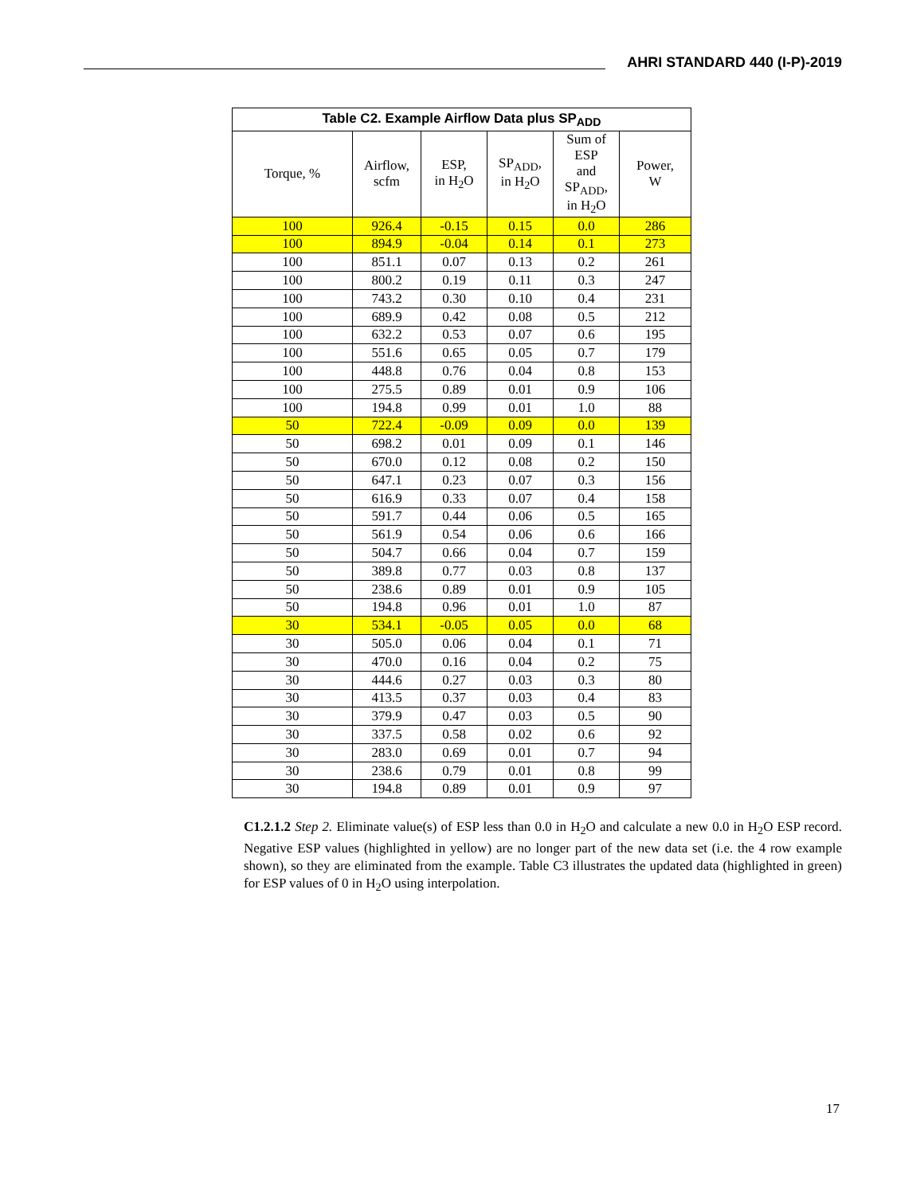AHRI STANDARD 440 (I-P)-2019
| Table C2. Example Airflow Data plus SP<sub>ADD</sub> | | | | | |
| --- | --- | --- | --- | --- | --- |
| Torque, % | Airflow, scfm | ESP, in H<sub>2</sub>O | SP<sub>ADD</sub>, in H<sub>2</sub>O | Sum of ESP and SP<sub>ADD</sub>, in H<sub>2</sub>O | Power, W |
| 100 | 926.4 | -0.15 | 0.15 | 0.0 | 286 |
| 100 | 894.9 | -0.04 | 0.14 | 0.1 | 273 |
| 100 | 851.1 | 0.07 | 0.13 | 0.2 | 261 |
| 100 | 800.2 | 0.19 | 0.11 | 0.3 | 247 |
| 100 | 743.2 | 0.30 | 0.10 | 0.4 | 231 |
| 100 | 689.9 | 0.42 | 0.08 | 0.5 | 212 |
| 100 | 632.2 | 0.53 | 0.07 | 0.6 | 195 |
| 100 | 551.6 | 0.65 | 0.05 | 0.7 | 179 |
| 100 | 448.8 | 0.76 | 0.04 | 0.8 | 153 |
| 100 | 275.5 | 0.89 | 0.01 | 0.9 | 106 |
| 100 | 194.8 | 0.99 | 0.01 | 1.0 | 88 |
| 50 | 722.4 | -0.09 | 0.09 | 0.0 | 139 |
| 50 | 698.2 | 0.01 | 0.09 | 0.1 | 146 |
| 50 | 670.0 | 0.12 | 0.08 | 0.2 | 150 |
| 50 | 647.1 | 0.23 | 0.07 | 0.3 | 156 |
| 50 | 616.9 | 0.33 | 0.07 | 0.4 | 158 |
| 50 | 591.7 | 0.44 | 0.06 | 0.5 | 165 |
| 50 | 561.9 | 0.54 | 0.06 | 0.6 | 166 |
| 50 | 504.7 | 0.66 | 0.04 | 0.7 | 159 |
| 50 | 389.8 | 0.77 | 0.03 | 0.8 | 137 |
| 50 | 238.6 | 0.89 | 0.01 | 0.9 | 105 |
| 50 | 194.8 | 0.96 | 0.01 | 1.0 | 87 |
| 30 | 534.1 | -0.05 | 0.05 | 0.0 | 68 |
| 30 | 505.0 | 0.06 | 0.04 | 0.1 | 71 |
| 30 | 470.0 | 0.16 | 0.04 | 0.2 | 75 |
| 30 | 444.6 | 0.27 | 0.03 | 0.3 | 80 |
| 30 | 413.5 | 0.37 | 0.03 | 0.4 | 83 |
| 30 | 379.9 | 0.47 | 0.03 | 0.5 | 90 |
| 30 | 337.5 | 0.58 | 0.02 | 0.6 | 92 |
| 30 | 283.0 | 0.69 | 0.01 | 0.7 | 94 |
| 30 | 238.6 | 0.79 | 0.01 | 0.8 | 99 |
| 30 | 194.8 | 0.89 | 0.01 | 0.9 | 97 |
C1.2.1.2 Step 2. Eliminate value(s) of ESP less than 0.0 in H<sub>2</sub>O and calculate a new 0.0 in H<sub>2</sub>O ESP record. Negative ESP values (highlighted in yellow) are no longer part of the new data set (i.e. the 4 row example shown), so they are eliminated from the example. Table C3 illustrates the updated data (highlighted in green) for ESP values of 0 in H<sub>2</sub>O using interpolation.
17